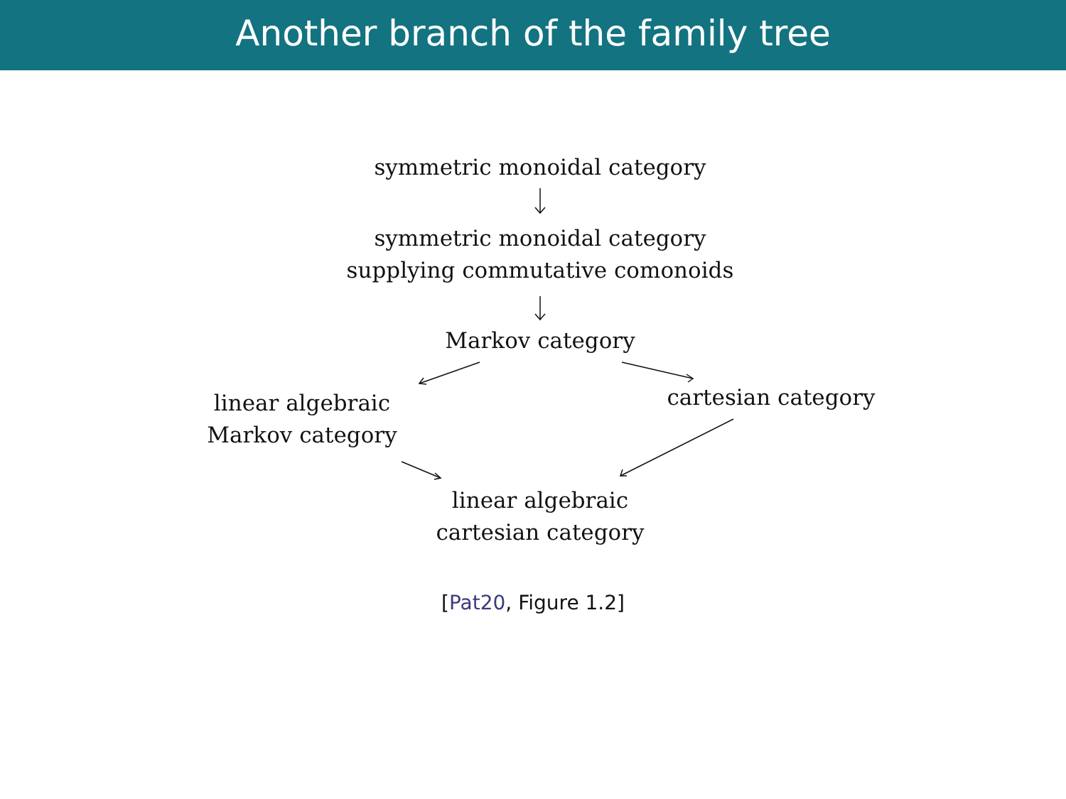Another branch of the family tree
symmetric monoidal category
symmetric monoidal category
supplying commutative comonoids
Markov category
linear algebraic
Markov category
cartesian category
linear algebraic
cartesian category
[Pat20, Figure 1.2]